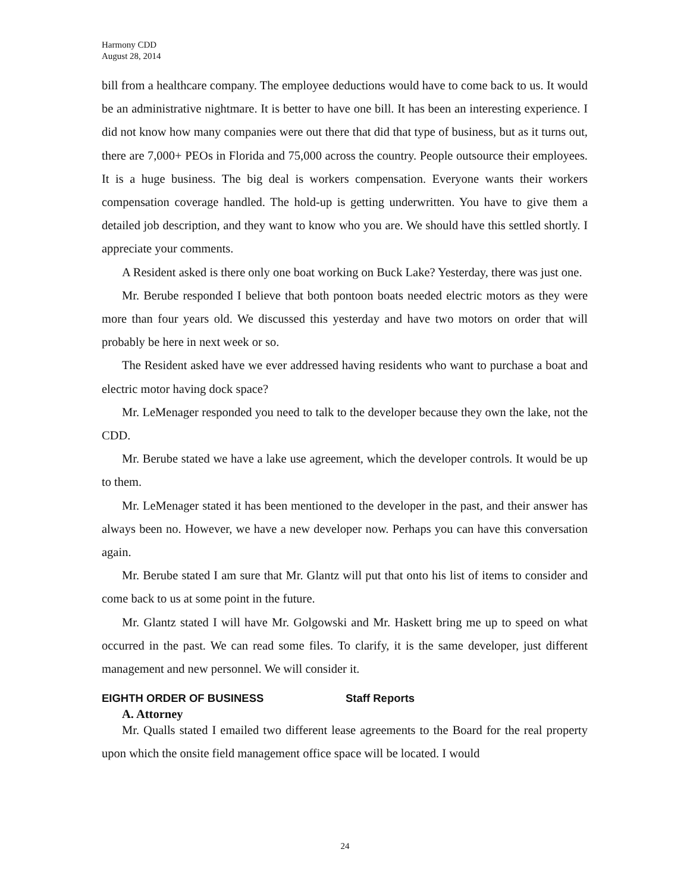Harmony CDD
August 28, 2014
bill from a healthcare company. The employee deductions would have to come back to us. It would be an administrative nightmare. It is better to have one bill. It has been an interesting experience. I did not know how many companies were out there that did that type of business, but as it turns out, there are 7,000+ PEOs in Florida and 75,000 across the country. People outsource their employees. It is a huge business. The big deal is workers compensation. Everyone wants their workers compensation coverage handled. The hold-up is getting underwritten. You have to give them a detailed job description, and they want to know who you are. We should have this settled shortly. I appreciate your comments.
A Resident asked is there only one boat working on Buck Lake? Yesterday, there was just one.
Mr. Berube responded I believe that both pontoon boats needed electric motors as they were more than four years old. We discussed this yesterday and have two motors on order that will probably be here in next week or so.
The Resident asked have we ever addressed having residents who want to purchase a boat and electric motor having dock space?
Mr. LeMenager responded you need to talk to the developer because they own the lake, not the CDD.
Mr. Berube stated we have a lake use agreement, which the developer controls. It would be up to them.
Mr. LeMenager stated it has been mentioned to the developer in the past, and their answer has always been no. However, we have a new developer now. Perhaps you can have this conversation again.
Mr. Berube stated I am sure that Mr. Glantz will put that onto his list of items to consider and come back to us at some point in the future.
Mr. Glantz stated I will have Mr. Golgowski and Mr. Haskett bring me up to speed on what occurred in the past. We can read some files. To clarify, it is the same developer, just different management and new personnel. We will consider it.
EIGHTH ORDER OF BUSINESS Staff Reports
A. Attorney
Mr. Qualls stated I emailed two different lease agreements to the Board for the real property upon which the onsite field management office space will be located. I would
24